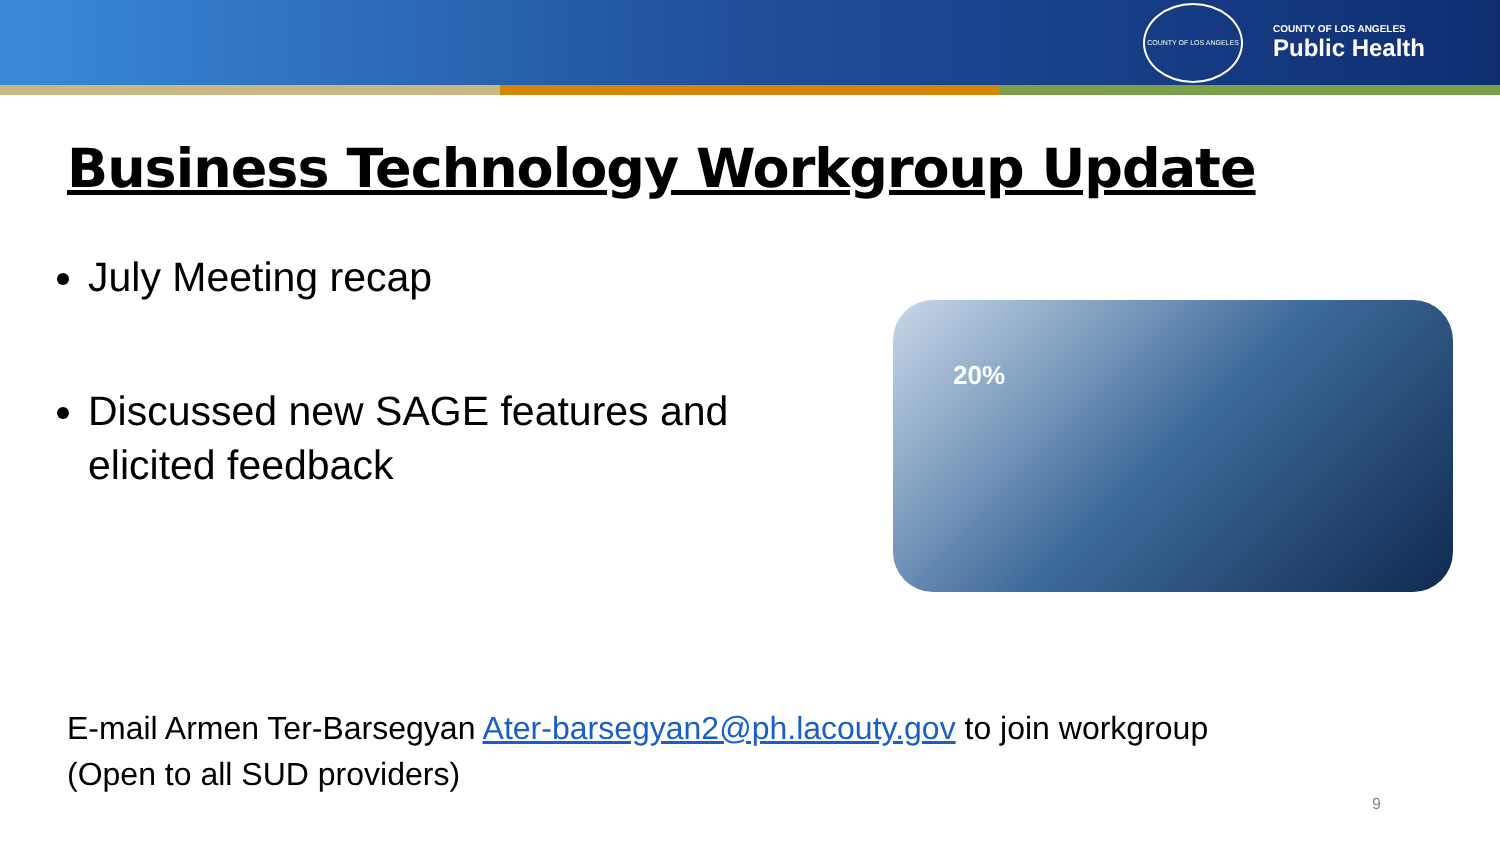COUNTY OF LOS ANGELES
COUNTY OF LOS ANGELES
Public Health
Business Technology Workgroup Update
July Meeting recap
Discussed new SAGE features and elicited feedback
20%
E-mail Armen Ter-Barsegyan Ater-barsegyan2@ph.lacouty.gov to join workgroup
(Open to all SUD providers)
9